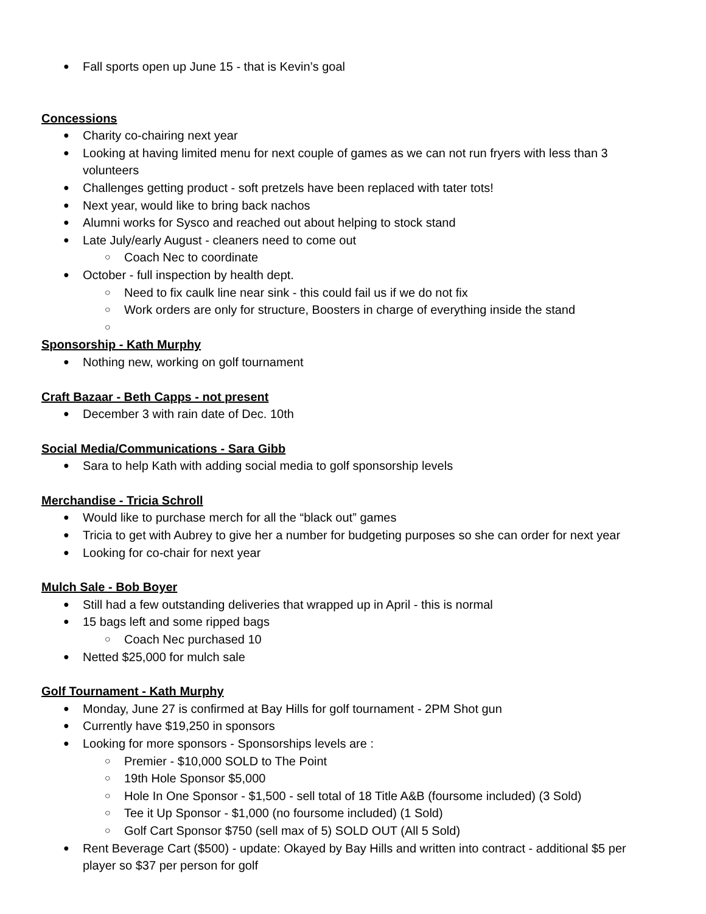Fall sports open up June 15 - that is Kevin’s goal
Concessions
Charity co-chairing next year
Looking at having limited menu for next couple of games as we can not run fryers with less than 3 volunteers
Challenges getting product - soft pretzels have been replaced with tater tots!
Next year, would like to bring back nachos
Alumni works for Sysco and reached out about helping to stock stand
Late July/early August - cleaners need to come out
Coach Nec to coordinate
October - full inspection by health dept.
Need to fix caulk line near sink - this could fail us if we do not fix
Work orders are only for structure, Boosters in charge of everything inside the stand
Sponsorship - Kath Murphy
Nothing new, working on golf tournament
Craft Bazaar - Beth Capps - not present
December 3 with rain date of Dec. 10th
Social Media/Communications - Sara Gibb
Sara to help Kath with adding social media to golf sponsorship levels
Merchandise - Tricia Schroll
Would like to purchase merch for all the “black out” games
Tricia to get with Aubrey to give her a number for budgeting purposes so she can order for next year
Looking for co-chair for next year
Mulch Sale - Bob Boyer
Still had a few outstanding deliveries that wrapped up in April - this is normal
15 bags left and some ripped bags
Coach Nec purchased 10
Netted $25,000 for mulch sale
Golf Tournament - Kath Murphy
Monday, June 27 is confirmed at Bay Hills for golf tournament - 2PM Shot gun
Currently have $19,250 in sponsors
Looking for more sponsors - Sponsorships levels are :
Premier - $10,000 SOLD to The Point
19th Hole Sponsor $5,000
Hole In One Sponsor - $1,500 - sell total of 18 Title A&B (foursome included) (3 Sold)
Tee it Up Sponsor - $1,000 (no foursome included) (1 Sold)
Golf Cart Sponsor $750 (sell max of 5) SOLD OUT (All 5 Sold)
Rent Beverage Cart ($500) - update: Okayed by Bay Hills and written into contract - additional $5 per player so $37 per person for golf